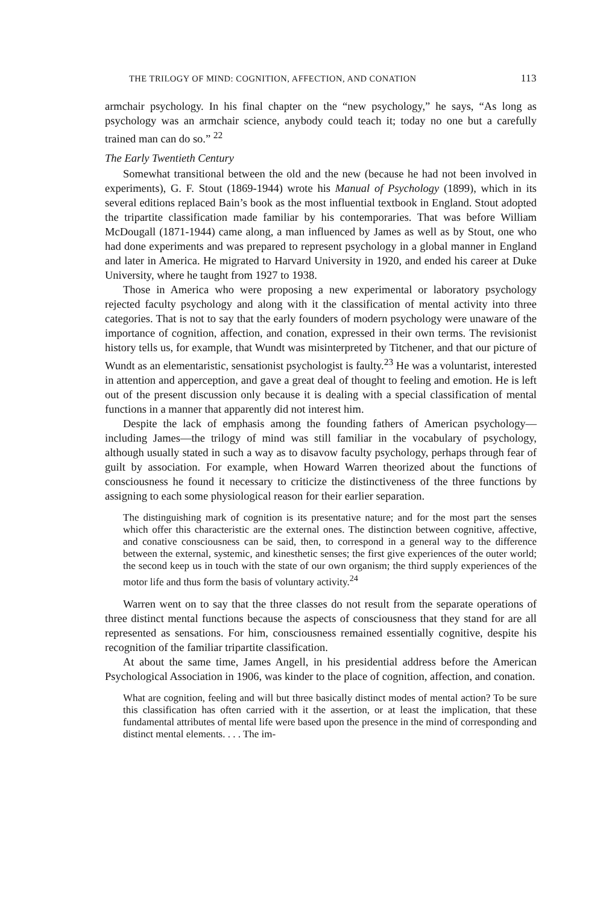THE TRILOGY OF MIND: COGNITION, AFFECTION, AND CONATION 113
armchair psychology. In his final chapter on the “new psychology,” he says, “As long as psychology was an armchair science, anybody could teach it; today no one but a carefully trained man can do so.” <sup>22</sup>
The Early Twentieth Century
Somewhat transitional between the old and the new (because he had not been involved in experiments), G. F. Stout (1869-1944) wrote his Manual of Psychology (1899), which in its several editions replaced Bain’s book as the most influential textbook in England. Stout adopted the tripartite classification made familiar by his contemporaries. That was before William McDougall (1871-1944) came along, a man influenced by James as well as by Stout, one who had done experiments and was prepared to represent psychology in a global manner in England and later in America. He migrated to Harvard University in 1920, and ended his career at Duke University, where he taught from 1927 to 1938.
Those in America who were proposing a new experimental or laboratory psychology rejected faculty psychology and along with it the classification of mental activity into three categories. That is not to say that the early founders of modern psychology were unaware of the importance of cognition, affection, and conation, expressed in their own terms. The revisionist history tells us, for example, that Wundt was misinterpreted by Titchener, and that our picture of Wundt as an elementaristic, sensationist psychologist is faulty.<sup>23</sup> He was a voluntarist, interested in attention and apperception, and gave a great deal of thought to feeling and emotion. He is left out of the present discussion only because it is dealing with a special classification of mental functions in a manner that apparently did not interest him.
Despite the lack of emphasis among the founding fathers of American psychology—including James—the trilogy of mind was still familiar in the vocabulary of psychology, although usually stated in such a way as to disavow faculty psychology, perhaps through fear of guilt by association. For example, when Howard Warren theorized about the functions of consciousness he found it necessary to criticize the distinctiveness of the three functions by assigning to each some physiological reason for their earlier separation.
The distinguishing mark of cognition is its presentative nature; and for the most part the senses which offer this characteristic are the external ones. The distinction between cognitive, affective, and conative consciousness can be said, then, to correspond in a general way to the difference between the external, systemic, and kinesthetic senses; the first give experiences of the outer world; the second keep us in touch with the state of our own organism; the third supply experiences of the motor life and thus form the basis of voluntary activity.<sup>24</sup>
Warren went on to say that the three classes do not result from the separate operations of three distinct mental functions because the aspects of consciousness that they stand for are all represented as sensations. For him, consciousness remained essentially cognitive, despite his recognition of the familiar tripartite classification.
At about the same time, James Angell, in his presidential address before the American Psychological Association in 1906, was kinder to the place of cognition, affection, and conation.
What are cognition, feeling and will but three basically distinct modes of mental action? To be sure this classification has often carried with it the assertion, or at least the implication, that these fundamental attributes of mental life were based upon the presence in the mind of corresponding and distinct mental elements. . . . The im-